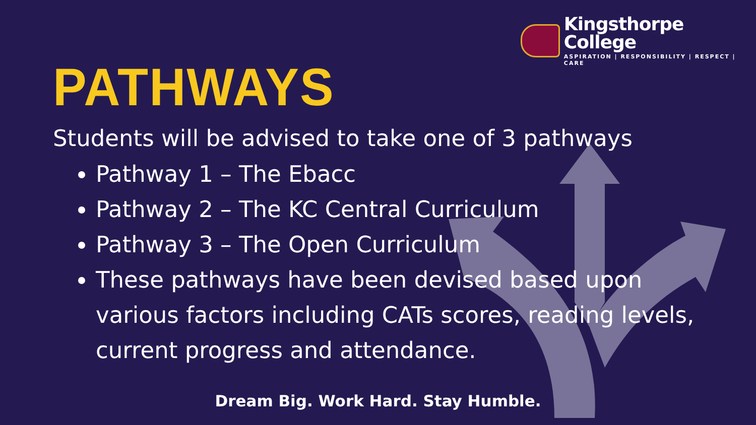Kingsthorpe College
ASPIRATION | RESPONSIBILITY | RESPECT | CARE
PATHWAYS
Students will be advised to take one of 3 pathways
Pathway 1 – The Ebacc
Pathway 2 – The KC Central Curriculum
Pathway 3 – The Open Curriculum
These pathways have been devised based upon various factors including CATs scores, reading levels, current progress and attendance.
Dream Big. Work Hard. Stay Humble.